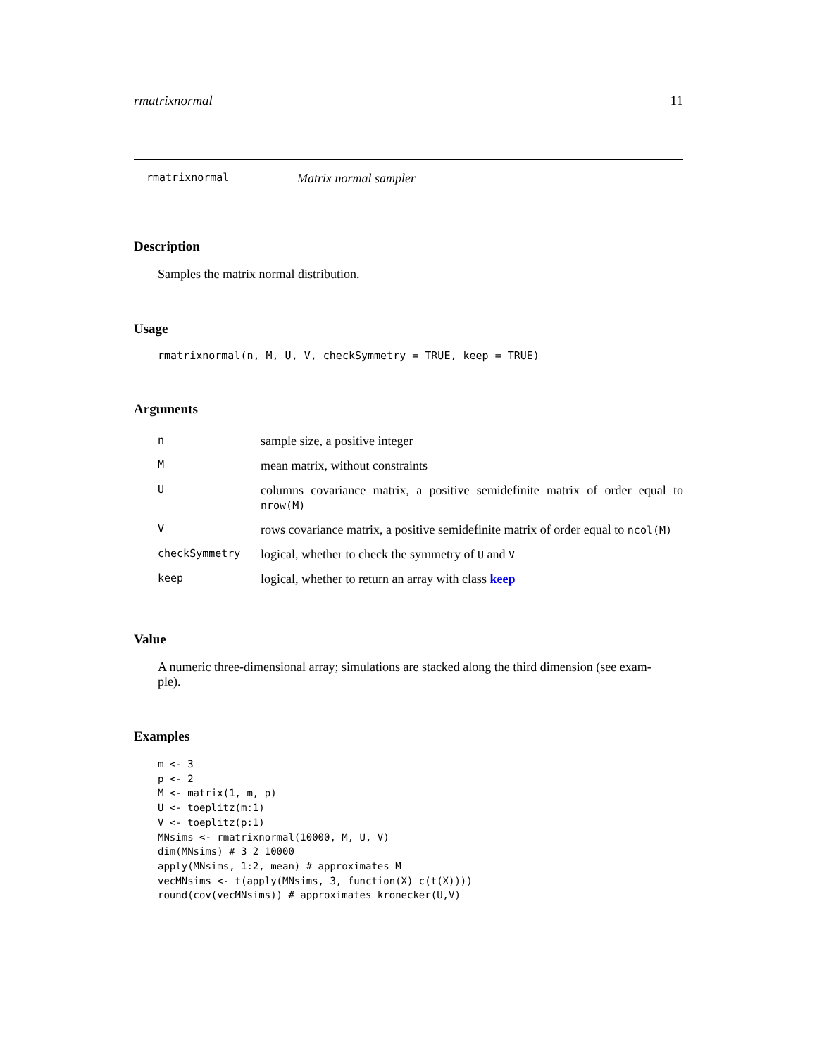rmatrixnormal 11
rmatrixnormal Matrix normal sampler
Description
Samples the matrix normal distribution.
Usage
rmatrixnormal(n, M, U, V, checkSymmetry = TRUE, keep = TRUE)
Arguments
| n | sample size, a positive integer |
| M | mean matrix, without constraints |
| U | columns covariance matrix, a positive semidefinite matrix of order equal to nrow(M) |
| V | rows covariance matrix, a positive semidefinite matrix of order equal to ncol(M) |
| checkSymmetry | logical, whether to check the symmetry of U and V |
| keep | logical, whether to return an array with class keep |
Value
A numeric three-dimensional array; simulations are stacked along the third dimension (see exam-
ple).
Examples
m <- 3
p <- 2
M <- matrix(1, m, p)
U <- toeplitz(m:1)
V <- toeplitz(p:1)
MNsims <- rmatrixnormal(10000, M, U, V)
dim(MNsims) # 3 2 10000
apply(MNsims, 1:2, mean) # approximates M
vecMNsims <- t(apply(MNsims, 3, function(X) c(t(X))))
round(cov(vecMNsims)) # approximates kronecker(U,V)